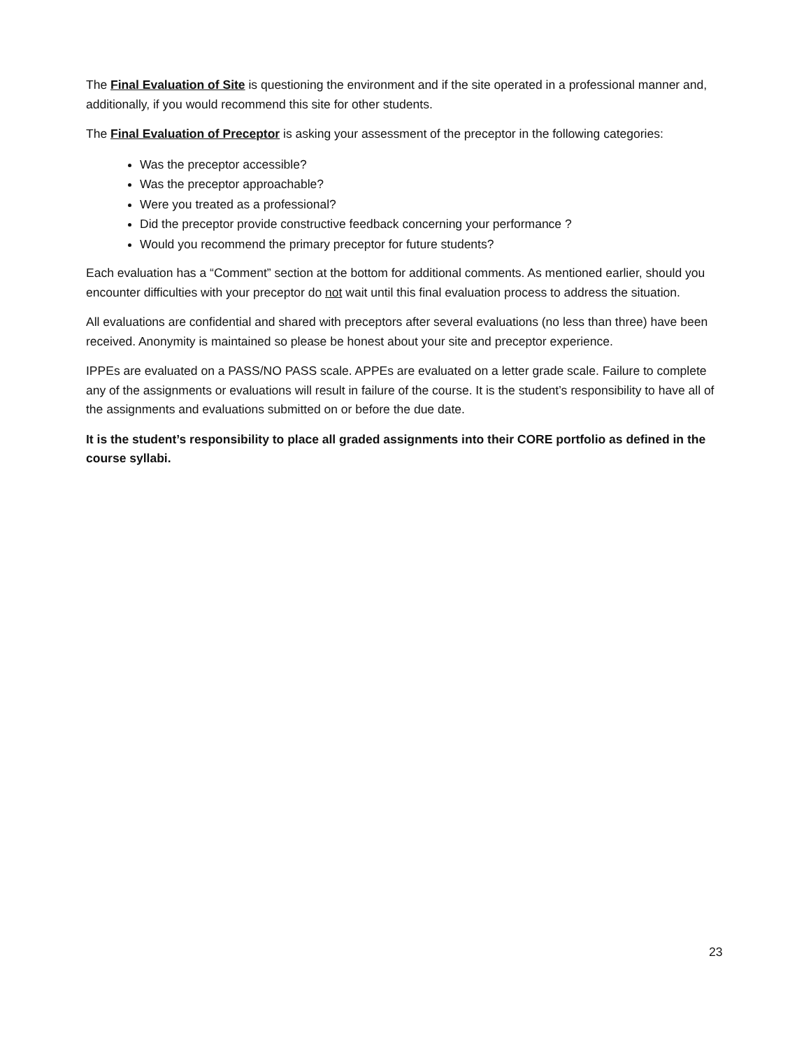The Final Evaluation of Site is questioning the environment and if the site operated in a professional manner and, additionally, if you would recommend this site for other students.
The Final Evaluation of Preceptor is asking your assessment of the preceptor in the following categories:
Was the preceptor accessible?
Was the preceptor approachable?
Were you treated as a professional?
Did the preceptor provide constructive feedback concerning your performance ?
Would you recommend the primary preceptor for future students?
Each evaluation has a “Comment” section at the bottom for additional comments. As mentioned earlier, should you encounter difficulties with your preceptor do not wait until this final evaluation process to address the situation.
All evaluations are confidential and shared with preceptors after several evaluations (no less than three) have been received. Anonymity is maintained so please be honest about your site and preceptor experience.
IPPEs are evaluated on a PASS/NO PASS scale. APPEs are evaluated on a letter grade scale. Failure to complete any of the assignments or evaluations will result in failure of the course. It is the student’s responsibility to have all of the assignments and evaluations submitted on or before the due date.
It is the student’s responsibility to place all graded assignments into their CORE portfolio as defined in the course syllabi.
23